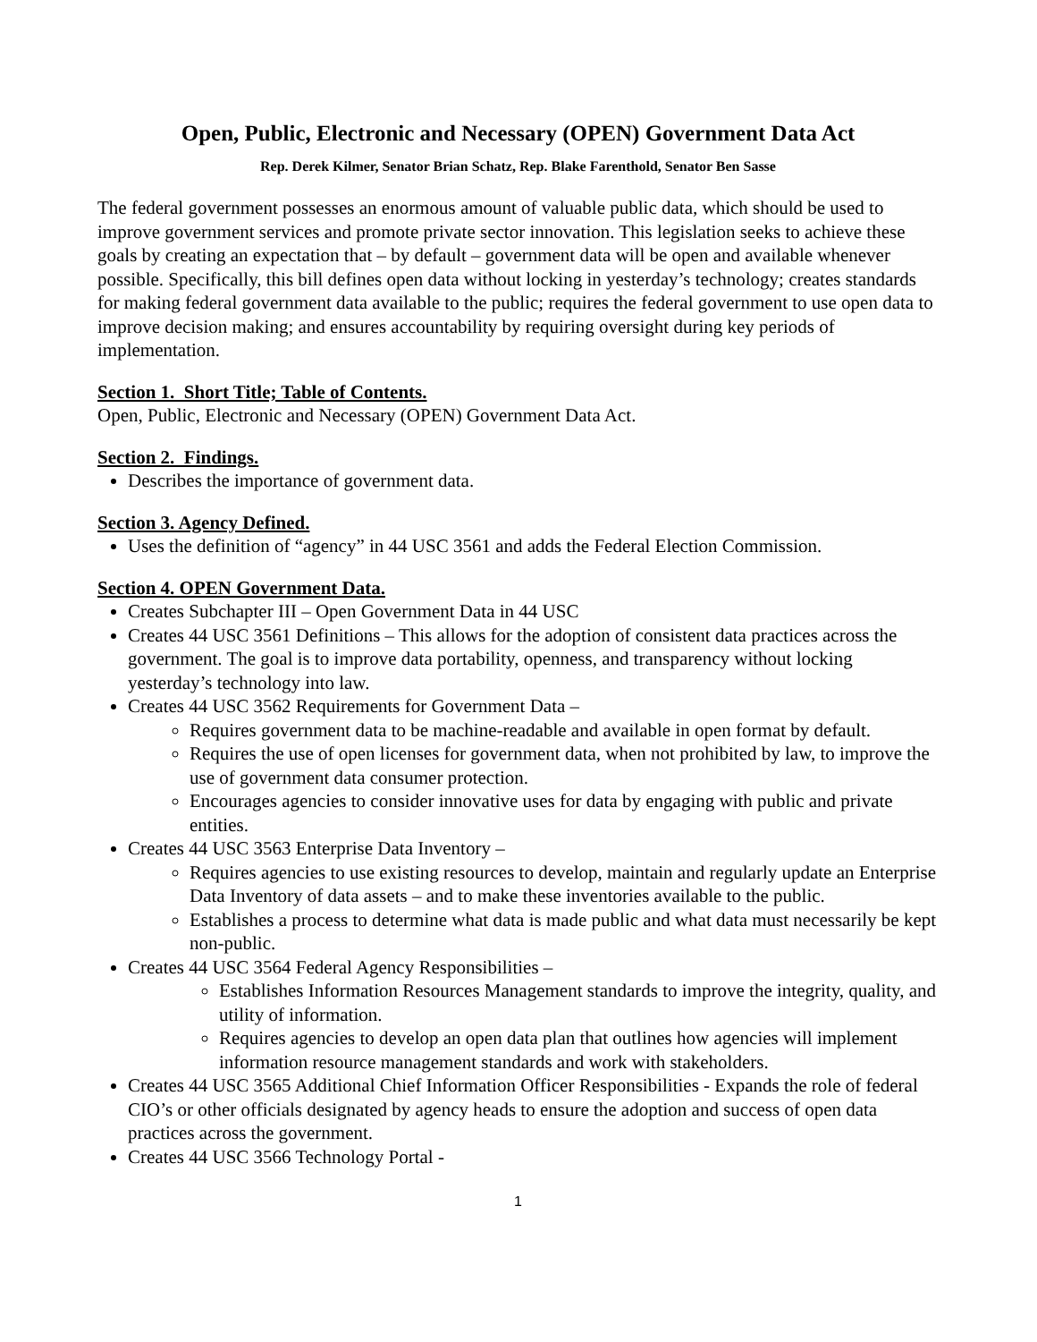Open, Public, Electronic and Necessary (OPEN) Government Data Act
Rep. Derek Kilmer, Senator Brian Schatz, Rep. Blake Farenthold, Senator Ben Sasse
The federal government possesses an enormous amount of valuable public data, which should be used to improve government services and promote private sector innovation. This legislation seeks to achieve these goals by creating an expectation that – by default – government data will be open and available whenever possible. Specifically, this bill defines open data without locking in yesterday’s technology; creates standards for making federal government data available to the public; requires the federal government to use open data to improve decision making; and ensures accountability by requiring oversight during key periods of implementation.
Section 1. Short Title; Table of Contents.
Open, Public, Electronic and Necessary (OPEN) Government Data Act.
Section 2. Findings.
Describes the importance of government data.
Section 3. Agency Defined.
Uses the definition of “agency” in 44 USC 3561 and adds the Federal Election Commission.
Section 4. OPEN Government Data.
Creates Subchapter III – Open Government Data in 44 USC
Creates 44 USC 3561 Definitions – This allows for the adoption of consistent data practices across the government. The goal is to improve data portability, openness, and transparency without locking yesterday’s technology into law.
Creates 44 USC 3562 Requirements for Government Data –
Requires government data to be machine-readable and available in open format by default.
Requires the use of open licenses for government data, when not prohibited by law, to improve the use of government data consumer protection.
Encourages agencies to consider innovative uses for data by engaging with public and private entities.
Creates 44 USC 3563 Enterprise Data Inventory –
Requires agencies to use existing resources to develop, maintain and regularly update an Enterprise Data Inventory of data assets – and to make these inventories available to the public.
Establishes a process to determine what data is made public and what data must necessarily be kept non-public.
Creates 44 USC 3564 Federal Agency Responsibilities –
Establishes Information Resources Management standards to improve the integrity, quality, and utility of information.
Requires agencies to develop an open data plan that outlines how agencies will implement information resource management standards and work with stakeholders.
Creates 44 USC 3565 Additional Chief Information Officer Responsibilities - Expands the role of federal CIO’s or other officials designated by agency heads to ensure the adoption and success of open data practices across the government.
Creates 44 USC 3566 Technology Portal -
1